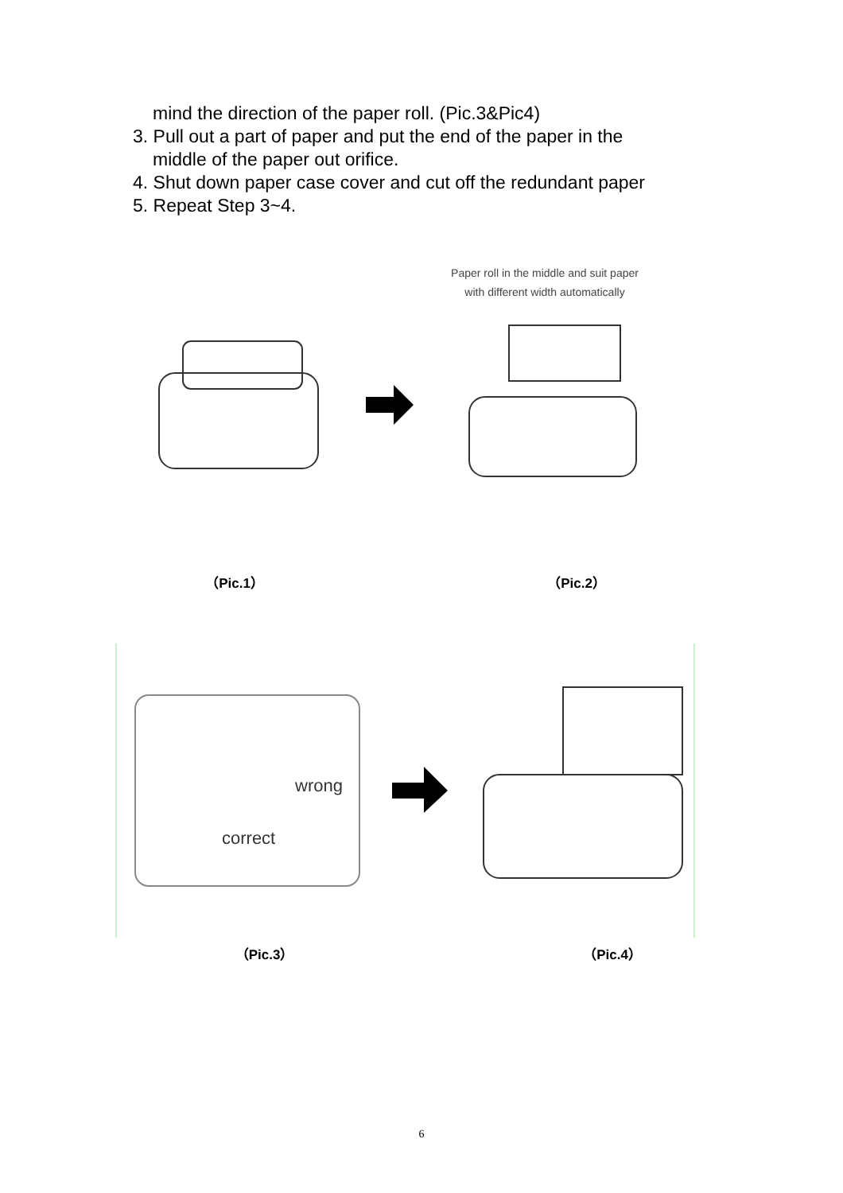mind the direction of the paper roll. (Pic.3&Pic4)
3. Pull out a part of paper and put the end of the paper in the
middle of the paper out orifice.
4. Shut down paper case cover and cut off the redundant paper
5. Repeat Step 3~4.
Paper roll in the middle and suit paper
with different width automatically
（Pic.1） （Pic.2）
wrong
correct
（Pic.3） （Pic.4）
6